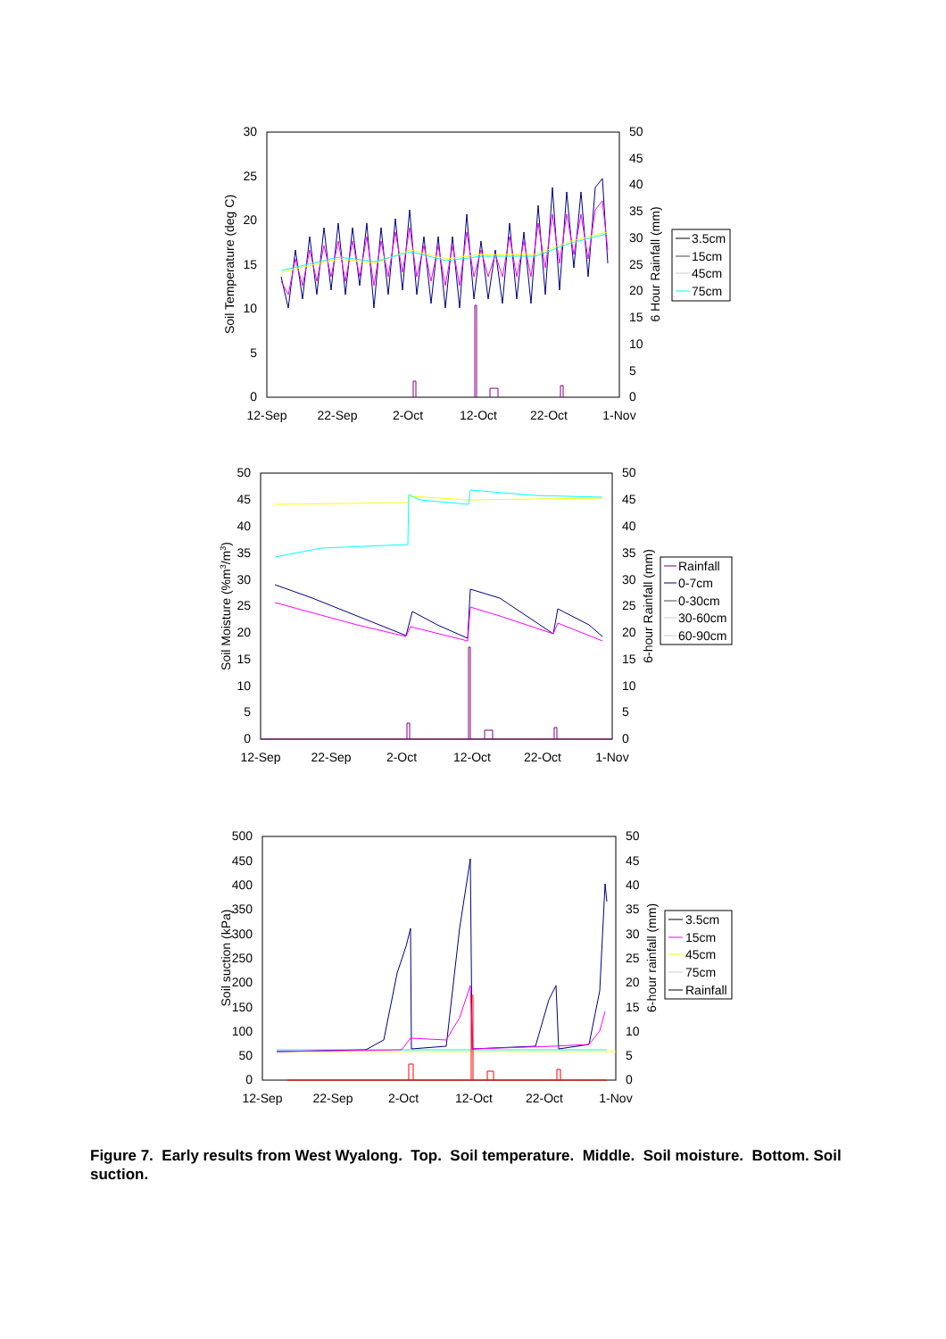30
25
20
15
10
5
0
50
45
40
35
30
25
20
15
10
5
0
12-Sep
22-Sep
2-Oct
12-Oct
22-Oct
1-Nov
Soil Temperature (deg C)
6 Hour Rainfall (mm)
3.5cm
15cm
45cm
75cm
50
45
40
35
30
25
20
15
10
5
0
50
45
40
35
30
25
20
15
10
5
0
12-Sep
22-Sep
2-Oct
12-Oct
22-Oct
1-Nov
Soil Moisture (%m3/m3)
6-hour Rainfall (mm)
Rainfall
0-7cm
0-30cm
30-60cm
60-90cm
500
450
400
350
300
250
200
150
100
50
0
50
45
40
35
30
25
20
15
10
5
0
12-Sep
22-Sep
2-Oct
12-Oct
22-Oct
1-Nov
Soil suction (kPa)
6-hour rainfall (mm)
3.5cm
15cm
45cm
75cm
Rainfall
Figure 7. Early results from West Wyalong. Top. Soil temperature. Middle. Soil moisture. Bottom. Soil suction.